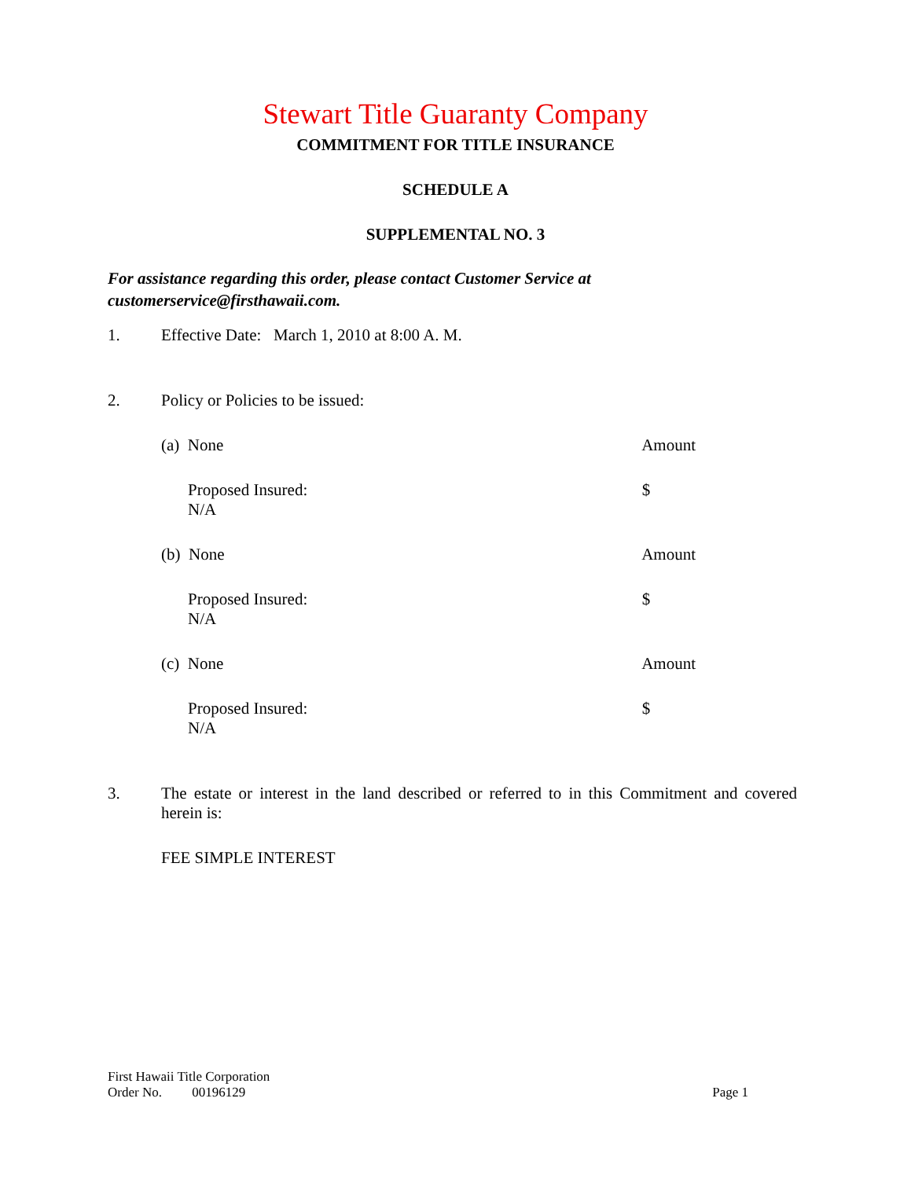Stewart Title Guaranty Company
COMMITMENT FOR TITLE INSURANCE
SCHEDULE A
SUPPLEMENTAL NO. 3
For assistance regarding this order, please contact Customer Service at customerservice@firsthawaii.com.
1. Effective Date: March 1, 2010 at 8:00 A. M.
2. Policy or Policies to be issued:
(a) None Amount
Proposed Insured:
N/A $
(b) None Amount
Proposed Insured:
N/A $
(c) None Amount
Proposed Insured:
N/A $
3. The estate or interest in the land described or referred to in this Commitment and covered herein is:
FEE SIMPLE INTEREST
First Hawaii Title Corporation
Order No. 00196129 Page 1